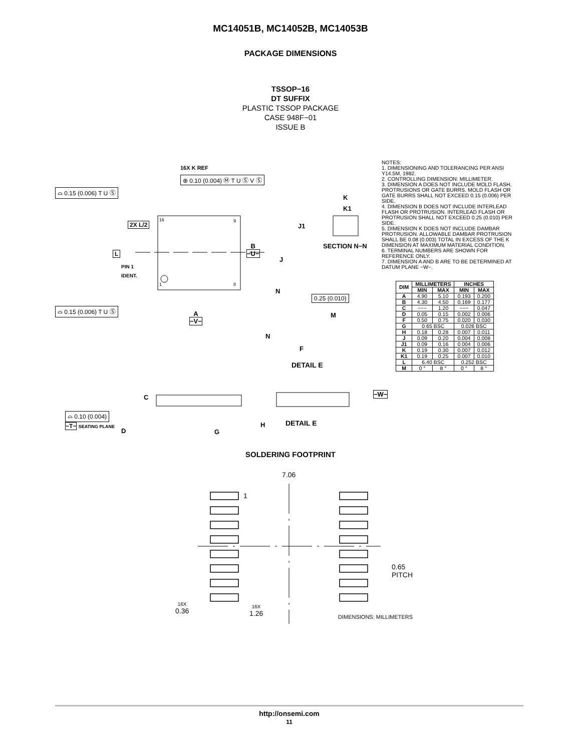MC14051B, MC14052B, MC14053B
PACKAGE DIMENSIONS
TSSOP−16
DT SUFFIX
PLASTIC TSSOP PACKAGE
CASE 948F−01
ISSUE B
16X K REF
⊕ 0.10 (0.004) Ⓜ T U Ⓢ V Ⓢ
⌓ 0.15 (0.006) T U Ⓢ
2X L/2
16 9
1 8
L
PIN 1
IDENT.
B
−U−
K
K1
J1
SECTION N−N
J
N
0.25 (0.010)
⌓ 0.15 (0.006) T U Ⓢ
A
−V−
M
N
F
DETAIL E
C −W−
⌓ 0.10 (0.004)
−T− SEATING PLANE
D G
H DETAIL E
NOTES:
1. DIMENSIONING AND TOLERANCING PER ANSI Y14.5M, 1982.
2. CONTROLLING DIMENSION: MILLIMETER.
3. DIMENSION A DOES NOT INCLUDE MOLD FLASH. PROTRUSIONS OR GATE BURRS. MOLD FLASH OR GATE BURRS SHALL NOT EXCEED 0.15 (0.006) PER SIDE.
4. DIMENSION B DOES NOT INCLUDE INTERLEAD FLASH OR PROTRUSION. INTERLEAD FLASH OR PROTRUSION SHALL NOT EXCEED 0.25 (0.010) PER SIDE.
5. DIMENSION K DOES NOT INCLUDE DAMBAR PROTRUSION. ALLOWABLE DAMBAR PROTRUSION SHALL BE 0.08 (0.003) TOTAL IN EXCESS OF THE K DIMENSION AT MAXIMUM MATERIAL CONDITION.
6. TERMINAL NUMBERS ARE SHOWN FOR REFERENCE ONLY.
7. DIMENSION A AND B ARE TO BE DETERMINED AT DATUM PLANE −W−.
| DIM | MILLIMETERS | | INCHES | |
| --- | --- | --- | --- | --- |
| | MIN | MAX | MIN | MAX |
| A | 4.90 | 5.10 | 0.193 | 0.200 |
| B | 4.30 | 4.50 | 0.169 | 0.177 |
| C | −−− | 1.20 | −−− | 0.047 |
| D | 0.05 | 0.15 | 0.002 | 0.006 |
| F | 0.50 | 0.75 | 0.020 | 0.030 |
| G | 0.65 BSC | | 0.026 BSC | |
| H | 0.18 | 0.28 | 0.007 | 0.011 |
| J | 0.09 | 0.20 | 0.004 | 0.008 |
| J1 | 0.09 | 0.16 | 0.004 | 0.006 |
| K | 0.19 | 0.30 | 0.007 | 0.012 |
| K1 | 0.19 | 0.25 | 0.007 | 0.010 |
| L | 6.40 BSC | | 0.252 BSC | |
| M | 0 ° | 8 ° | 0 ° | 8 ° |
SOLDERING FOOTPRINT
7.06
1
0.65
PITCH
16X
0.36
16X
1.26
DIMENSIONS: MILLIMETERS
http://onsemi.com
11